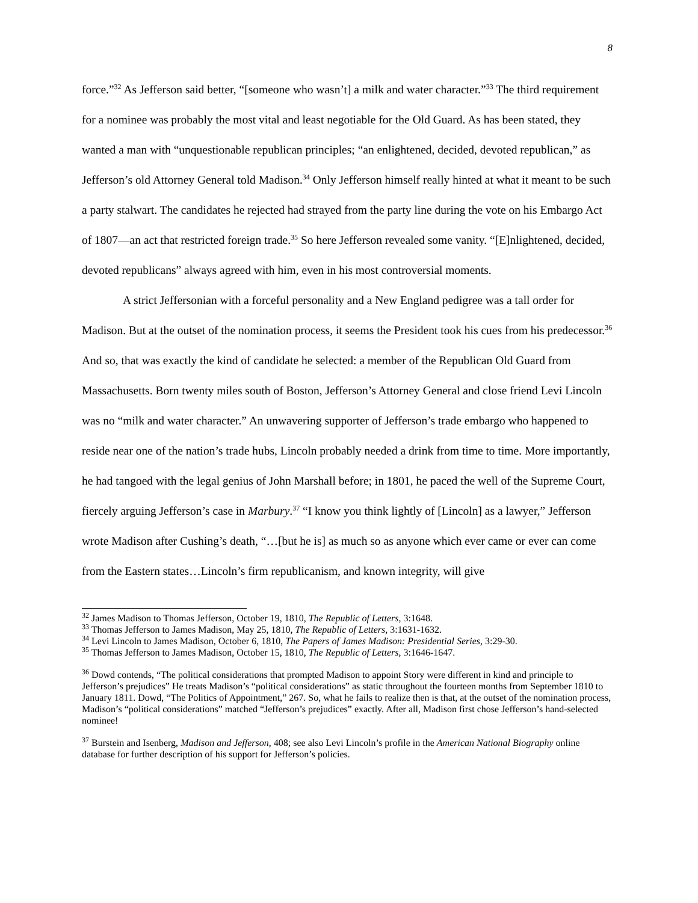8
force.”<sup>32</sup> As Jefferson said better, “[someone who wasn’t] a milk and water character.”<sup>33</sup> The third requirement for a nominee was probably the most vital and least negotiable for the Old Guard. As has been stated, they wanted a man with “unquestionable republican principles; “an enlightened, decided, devoted republican,” as Jefferson’s old Attorney General told Madison.<sup>34</sup> Only Jefferson himself really hinted at what it meant to be such a party stalwart. The candidates he rejected had strayed from the party line during the vote on his Embargo Act of 1807—an act that restricted foreign trade.<sup>35</sup> So here Jefferson revealed some vanity. “[E]nlightened, decided, devoted republicans” always agreed with him, even in his most controversial moments.
A strict Jeffersonian with a forceful personality and a New England pedigree was a tall order for Madison. But at the outset of the nomination process, it seems the President took his cues from his predecessor.<sup>36</sup> And so, that was exactly the kind of candidate he selected: a member of the Republican Old Guard from Massachusetts. Born twenty miles south of Boston, Jefferson’s Attorney General and close friend Levi Lincoln was no “milk and water character.” An unwavering supporter of Jefferson’s trade embargo who happened to reside near one of the nation’s trade hubs, Lincoln probably needed a drink from time to time. More importantly, he had tangoed with the legal genius of John Marshall before; in 1801, he paced the well of the Supreme Court, fiercely arguing Jefferson’s case in Marbury.<sup>37</sup> “I know you think lightly of [Lincoln] as a lawyer,” Jefferson wrote Madison after Cushing’s death, “…[but he is] as much so as anyone which ever came or ever can come from the Eastern states…Lincoln’s firm republicanism, and known integrity, will give
<sup>32</sup> James Madison to Thomas Jefferson, October 19, 1810, The Republic of Letters, 3:1648.
<sup>33</sup> Thomas Jefferson to James Madison, May 25, 1810, The Republic of Letters, 3:1631-1632.
<sup>34</sup> Levi Lincoln to James Madison, October 6, 1810, The Papers of James Madison: Presidential Series, 3:29-30.
<sup>35</sup> Thomas Jefferson to James Madison, October 15, 1810, The Republic of Letters, 3:1646-1647.
<sup>36</sup> Dowd contends, “The political considerations that prompted Madison to appoint Story were different in kind and principle to Jefferson’s prejudices” He treats Madison’s “political considerations” as static throughout the fourteen months from September 1810 to January 1811. Dowd, “The Politics of Appointment,” 267. So, what he fails to realize then is that, at the outset of the nomination process, Madison’s “political considerations” matched “Jefferson’s prejudices” exactly. After all, Madison first chose Jefferson’s hand-selected nominee!
<sup>37</sup> Burstein and Isenberg, Madison and Jefferson, 408; see also Levi Lincoln’s profile in the American National Biography online database for further description of his support for Jefferson’s policies.